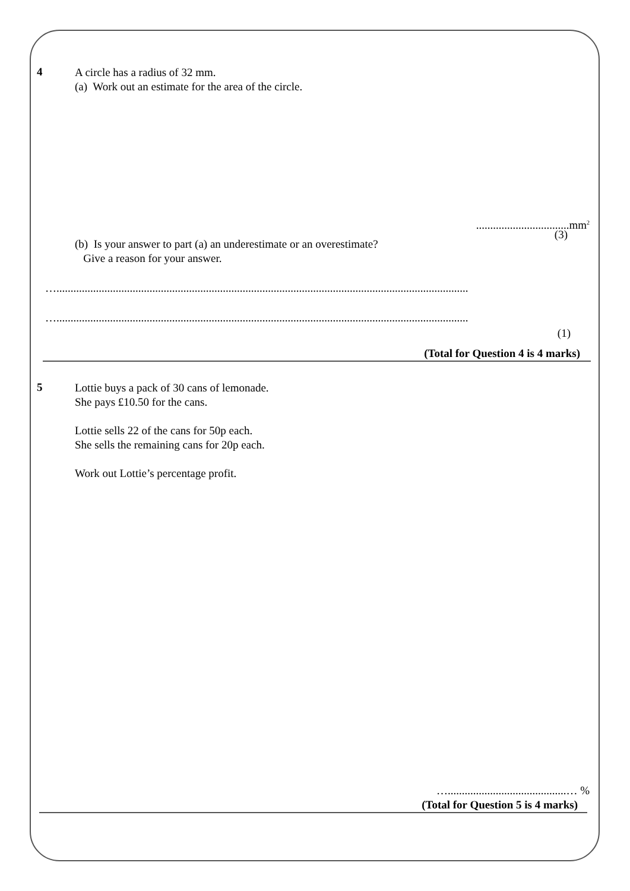4
A circle has a radius of 32 mm.
(a) Work out an estimate for the area of the circle.
.................................mm<sup>2</sup>
(3)
(b) Is your answer to part (a) an underestimate or an overestimate?
Give a reason for your answer.
…..................................................................................................................................................
…..................................................................................................................................................
(1)
(Total for Question 4 is 4 marks)
5
Lottie buys a pack of 30 cans of lemonade.
She pays £10.50 for the cans.
Lottie sells 22 of the cans for 50p each.
She sells the remaining cans for 20p each.
Work out Lottie’s percentage profit.
…..........................................… %
(Total for Question 5 is 4 marks)